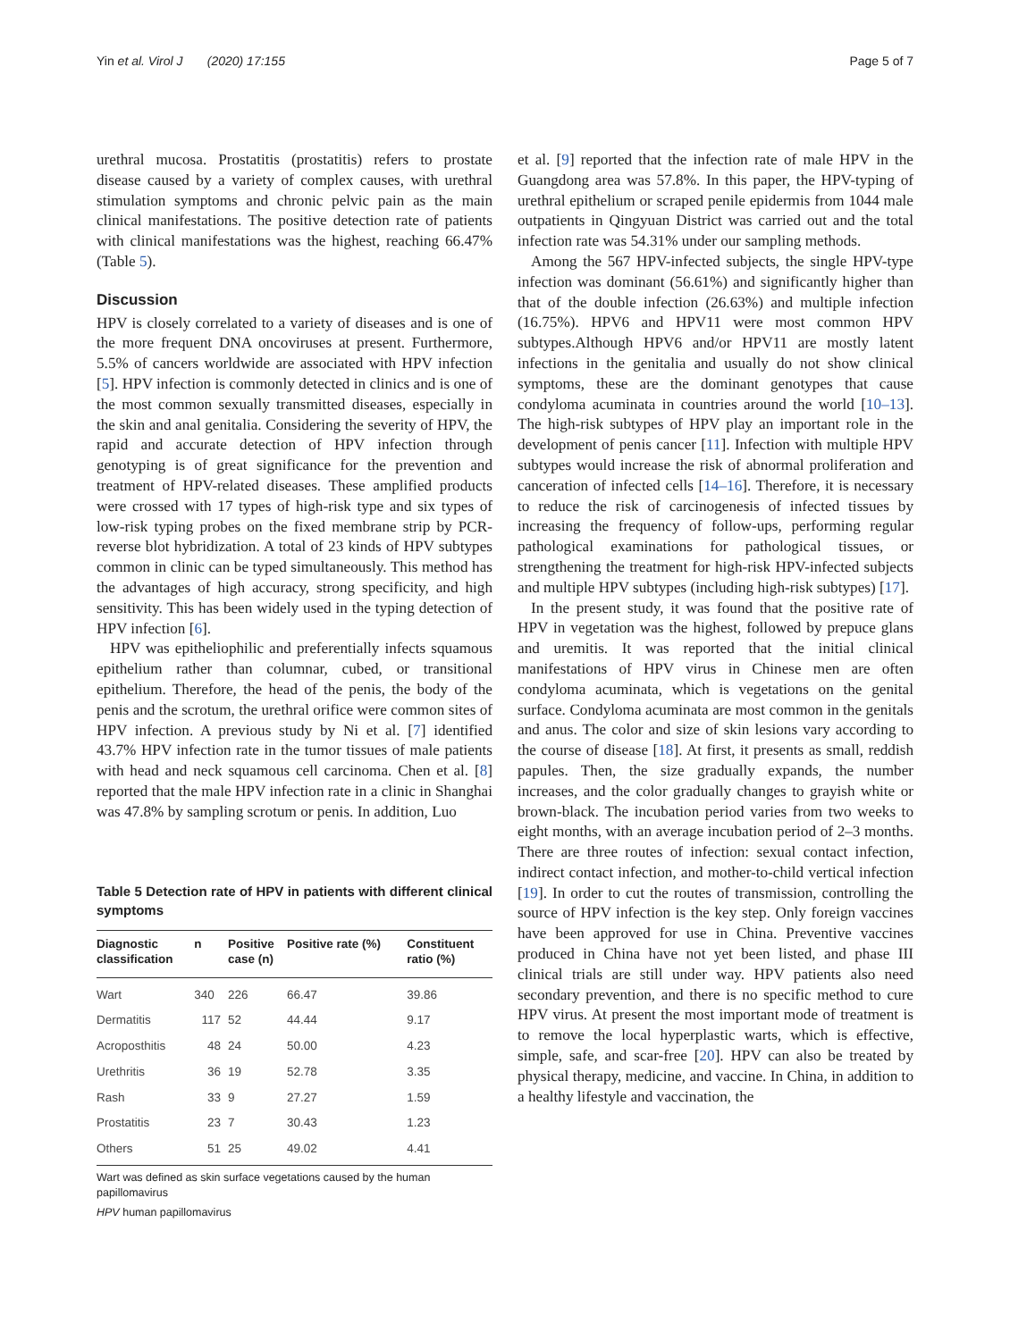Yin et al. Virol J (2020) 17:155
Page 5 of 7
urethral mucosa. Prostatitis (prostatitis) refers to prostate disease caused by a variety of complex causes, with urethral stimulation symptoms and chronic pelvic pain as the main clinical manifestations. The positive detection rate of patients with clinical manifestations was the highest, reaching 66.47% (Table 5).
Discussion
HPV is closely correlated to a variety of diseases and is one of the more frequent DNA oncoviruses at present. Furthermore, 5.5% of cancers worldwide are associated with HPV infection [5]. HPV infection is commonly detected in clinics and is one of the most common sexually transmitted diseases, especially in the skin and anal genitalia. Considering the severity of HPV, the rapid and accurate detection of HPV infection through genotyping is of great significance for the prevention and treatment of HPV-related diseases. These amplified products were crossed with 17 types of high-risk type and six types of low-risk typing probes on the fixed membrane strip by PCR-reverse blot hybridization. A total of 23 kinds of HPV subtypes common in clinic can be typed simultaneously. This method has the advantages of high accuracy, strong specificity, and high sensitivity. This has been widely used in the typing detection of HPV infection [6].
HPV was epitheliophilic and preferentially infects squamous epithelium rather than columnar, cubed, or transitional epithelium. Therefore, the head of the penis, the body of the penis and the scrotum, the urethral orifice were common sites of HPV infection. A previous study by Ni et al. [7] identified 43.7% HPV infection rate in the tumor tissues of male patients with head and neck squamous cell carcinoma. Chen et al. [8] reported that the male HPV infection rate in a clinic in Shanghai was 47.8% by sampling scrotum or penis. In addition, Luo
Table 5 Detection rate of HPV in patients with different clinical symptoms
| Diagnostic classification | n | Positive case (n) | Positive rate (%) | Constituent ratio (%) |
| --- | --- | --- | --- | --- |
| Wart | 340 | 226 | 66.47 | 39.86 |
| Dermatitis | 117 | 52 | 44.44 | 9.17 |
| Acroposthitis | 48 | 24 | 50.00 | 4.23 |
| Urethritis | 36 | 19 | 52.78 | 3.35 |
| Rash | 33 | 9 | 27.27 | 1.59 |
| Prostatitis | 23 | 7 | 30.43 | 1.23 |
| Others | 51 | 25 | 49.02 | 4.41 |
Wart was defined as skin surface vegetations caused by the human papillomavirus
HPV human papillomavirus
et al. [9] reported that the infection rate of male HPV in the Guangdong area was 57.8%. In this paper, the HPV-typing of urethral epithelium or scraped penile epidermis from 1044 male outpatients in Qingyuan District was carried out and the total infection rate was 54.31% under our sampling methods.
Among the 567 HPV-infected subjects, the single HPV-type infection was dominant (56.61%) and significantly higher than that of the double infection (26.63%) and multiple infection (16.75%). HPV6 and HPV11 were most common HPV subtypes.Although HPV6 and/or HPV11 are mostly latent infections in the genitalia and usually do not show clinical symptoms, these are the dominant genotypes that cause condyloma acuminata in countries around the world [10–13]. The high-risk subtypes of HPV play an important role in the development of penis cancer [11]. Infection with multiple HPV subtypes would increase the risk of abnormal proliferation and canceration of infected cells [14–16]. Therefore, it is necessary to reduce the risk of carcinogenesis of infected tissues by increasing the frequency of follow-ups, performing regular pathological examinations for pathological tissues, or strengthening the treatment for high-risk HPV-infected subjects and multiple HPV subtypes (including high-risk subtypes) [17].
In the present study, it was found that the positive rate of HPV in vegetation was the highest, followed by prepuce glans and uremitis. It was reported that the initial clinical manifestations of HPV virus in Chinese men are often condyloma acuminata, which is vegetations on the genital surface. Condyloma acuminata are most common in the genitals and anus. The color and size of skin lesions vary according to the course of disease [18]. At first, it presents as small, reddish papules. Then, the size gradually expands, the number increases, and the color gradually changes to grayish white or brown-black. The incubation period varies from two weeks to eight months, with an average incubation period of 2–3 months. There are three routes of infection: sexual contact infection, indirect contact infection, and mother-to-child vertical infection [19]. In order to cut the routes of transmission, controlling the source of HPV infection is the key step. Only foreign vaccines have been approved for use in China. Preventive vaccines produced in China have not yet been listed, and phase III clinical trials are still under way. HPV patients also need secondary prevention, and there is no specific method to cure HPV virus. At present the most important mode of treatment is to remove the local hyperplastic warts, which is effective, simple, safe, and scar-free [20]. HPV can also be treated by physical therapy, medicine, and vaccine. In China, in addition to a healthy lifestyle and vaccination, the